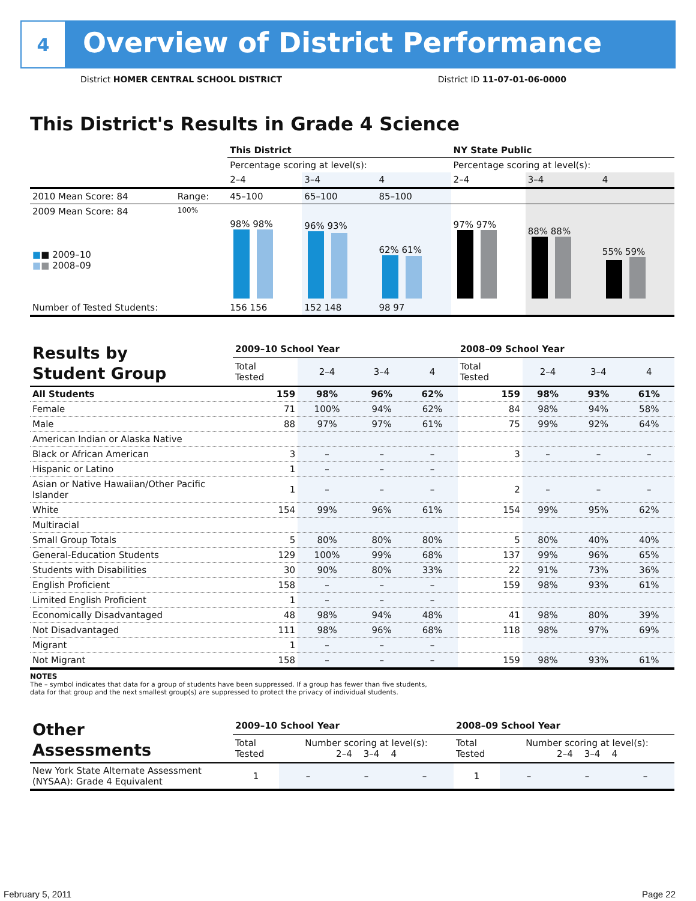4
Overview of District Performance
District HOMER CENTRAL SCHOOL DISTRICT District ID 11-07-01-06-0000
This District's Results in Grade 4 Science
| | | This District | | | NY State Public | | |
| | | Percentage scoring at level(s): | | | Percentage scoring at level(s): | | |
| | | 2–4 | 3–4 | 4 | 2–4 | 3–4 | 4 |
| 2010 Mean Score: 84 | Range: | 45–100 | 65–100 | 85–100 | | | |
| 2009 Mean Score: 84 ■ ■ 2009–10 ■ ■ 2008–09 | 100% | 98% 98% | 96% 93% | 62% 61% | 97% 97% | 88% 88% | 55% 59% |
| Number of Tested Students: | | 156 156 | 152 148 | 98 97 | | | |
| Results by Student Group | 2009–10 School Year | | | | 2008–09 School Year | | | |
| | Total Tested | 2–4 | 3–4 | 4 | Total Tested | 2–4 | 3–4 | 4 |
| All Students | 159 | 98% | 96% | 62% | 159 | 98% | 93% | 61% |
| Female | 71 | 100% | 94% | 62% | 84 | 98% | 94% | 58% |
| Male | 88 | 97% | 97% | 61% | 75 | 99% | 92% | 64% |
| American Indian or Alaska Native | | | | | | | | |
| Black or African American | 3 | – | – | – | 3 | – | – | – |
| Hispanic or Latino | 1 | – | – | – | | | | |
| Asian or Native Hawaiian/Other Pacific Islander | 1 | – | – | – | 2 | – | – | – |
| White | 154 | 99% | 96% | 61% | 154 | 99% | 95% | 62% |
| Multiracial | | | | | | | | |
| Small Group Totals | 5 | 80% | 80% | 80% | 5 | 80% | 40% | 40% |
| General-Education Students | 129 | 100% | 99% | 68% | 137 | 99% | 96% | 65% |
| Students with Disabilities | 30 | 90% | 80% | 33% | 22 | 91% | 73% | 36% |
| English Proficient | 158 | – | – | – | 159 | 98% | 93% | 61% |
| Limited English Proficient | 1 | – | – | – | | | | |
| Economically Disadvantaged | 48 | 98% | 94% | 48% | 41 | 98% | 80% | 39% |
| Not Disadvantaged | 111 | 98% | 96% | 68% | 118 | 98% | 97% | 69% |
| Migrant | 1 | – | – | – | | | | |
| Not Migrant | 158 | – | – | – | 159 | 98% | 93% | 61% |
NOTES
The – symbol indicates that data for a group of students have been suppressed. If a group has fewer than five students,
data for that group and the next smallest group(s) are suppressed to protect the privacy of individual students.
| Other Assessments | 2009–10 School Year | | | | 2008–09 School Year | | | |
| | Total Tested | Number scoring at level(s): 2–4 3–4 4 | | | Total Tested | Number scoring at level(s): 2–4 3–4 4 | | |
| New York State Alternate Assessment (NYSAA): Grade 4 Equivalent | 1 | – | – | – | 1 | – | – | – |
February 5, 2011 Page 22